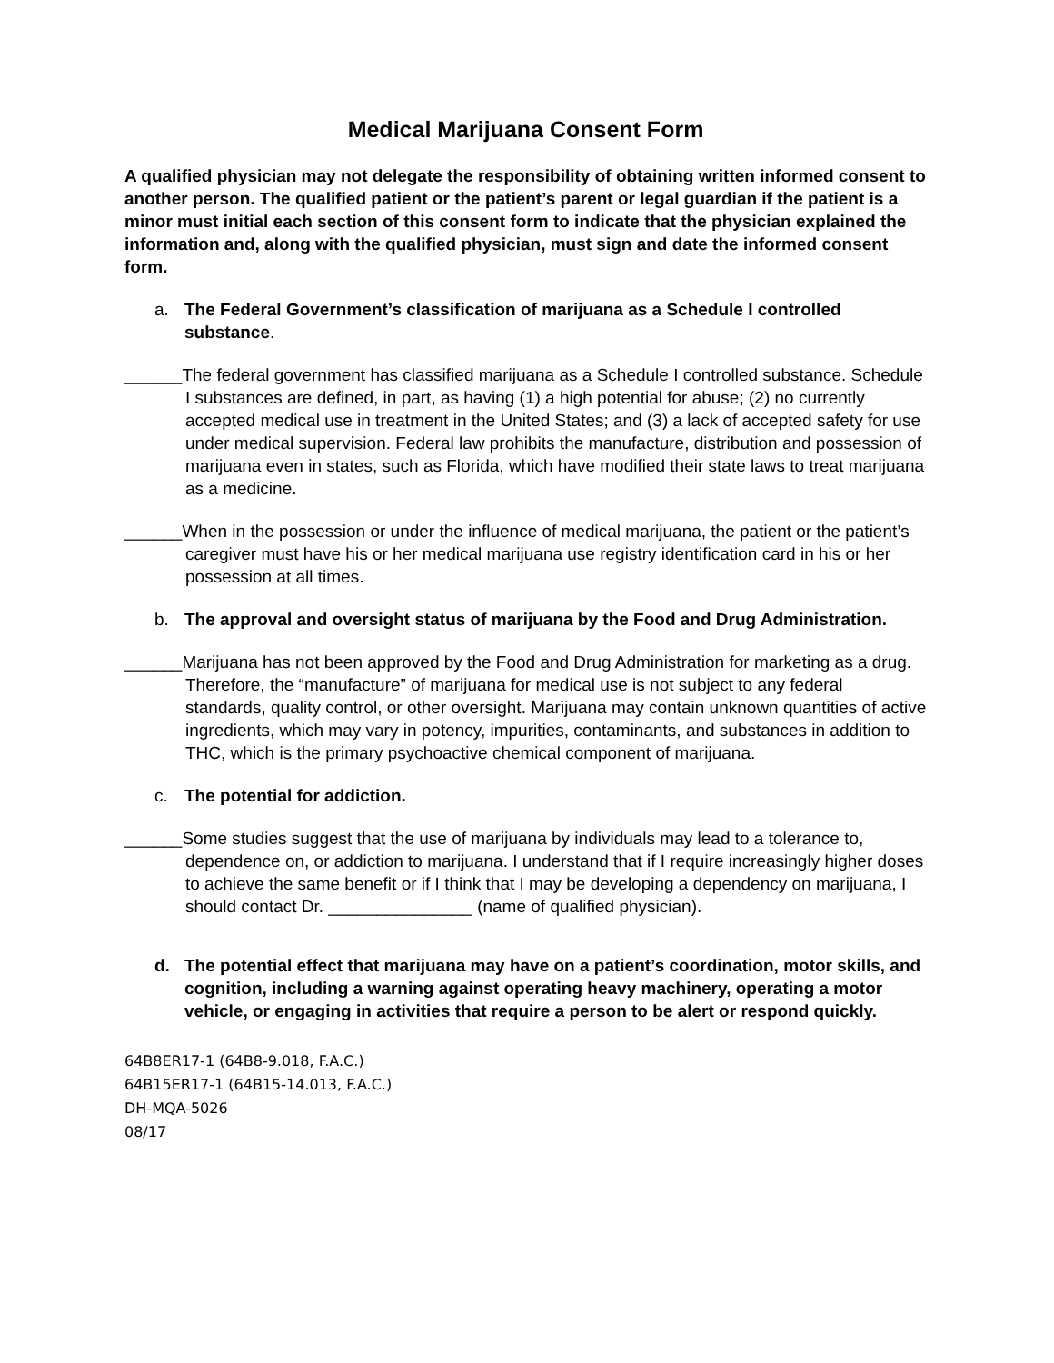Medical Marijuana Consent Form
A qualified physician may not delegate the responsibility of obtaining written informed consent to another person. The qualified patient or the patient’s parent or legal guardian if the patient is a minor must initial each section of this consent form to indicate that the physician explained the information and, along with the qualified physician, must sign and date the informed consent form.
a. The Federal Government’s classification of marijuana as a Schedule I controlled substance.
______The federal government has classified marijuana as a Schedule I controlled substance. Schedule I substances are defined, in part, as having (1) a high potential for abuse; (2) no currently accepted medical use in treatment in the United States; and (3) a lack of accepted safety for use under medical supervision. Federal law prohibits the manufacture, distribution and possession of marijuana even in states, such as Florida, which have modified their state laws to treat marijuana as a medicine.
______When in the possession or under the influence of medical marijuana, the patient or the patient’s caregiver must have his or her medical marijuana use registry identification card in his or her possession at all times.
b. The approval and oversight status of marijuana by the Food and Drug Administration.
______Marijuana has not been approved by the Food and Drug Administration for marketing as a drug. Therefore, the “manufacture” of marijuana for medical use is not subject to any federal standards, quality control, or other oversight. Marijuana may contain unknown quantities of active ingredients, which may vary in potency, impurities, contaminants, and substances in addition to THC, which is the primary psychoactive chemical component of marijuana.
c. The potential for addiction.
______Some studies suggest that the use of marijuana by individuals may lead to a tolerance to, dependence on, or addiction to marijuana. I understand that if I require increasingly higher doses to achieve the same benefit or if I think that I may be developing a dependency on marijuana, I should contact Dr. _______________ (name of qualified physician).
d. The potential effect that marijuana may have on a patient’s coordination, motor skills, and cognition, including a warning against operating heavy machinery, operating a motor vehicle, or engaging in activities that require a person to be alert or respond quickly.
64B8ER17-1 (64B8-9.018, F.A.C.)
64B15ER17-1 (64B15-14.013, F.A.C.)
DH-MQA-5026
08/17